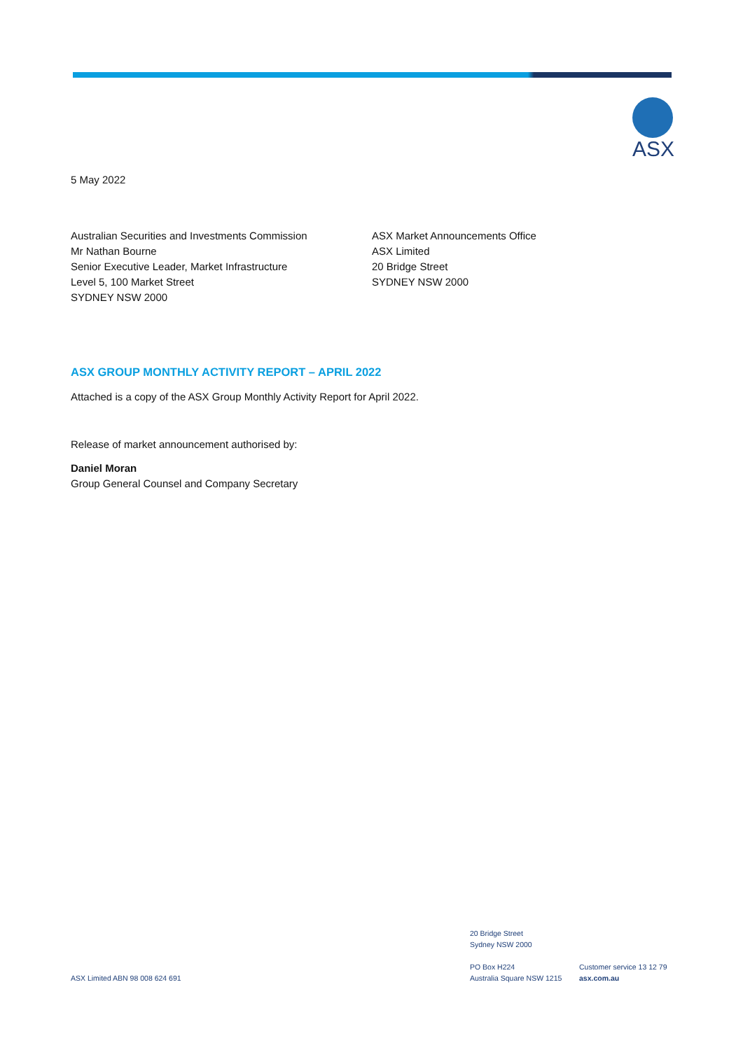ASX
5 May 2022
Australian Securities and Investments Commission
Mr Nathan Bourne
Senior Executive Leader, Market Infrastructure
Level 5, 100 Market Street
SYDNEY NSW 2000
ASX Market Announcements Office
ASX Limited
20 Bridge Street
SYDNEY NSW 2000
ASX GROUP MONTHLY ACTIVITY REPORT – APRIL 2022
Attached is a copy of the ASX Group Monthly Activity Report for April 2022.
Release of market announcement authorised by:
Daniel Moran
Group General Counsel and Company Secretary
ASX Limited ABN 98 008 624 691
20 Bridge Street
Sydney NSW 2000
PO Box H224
Australia Square NSW 1215
Customer service 13 12 79
asx.com.au